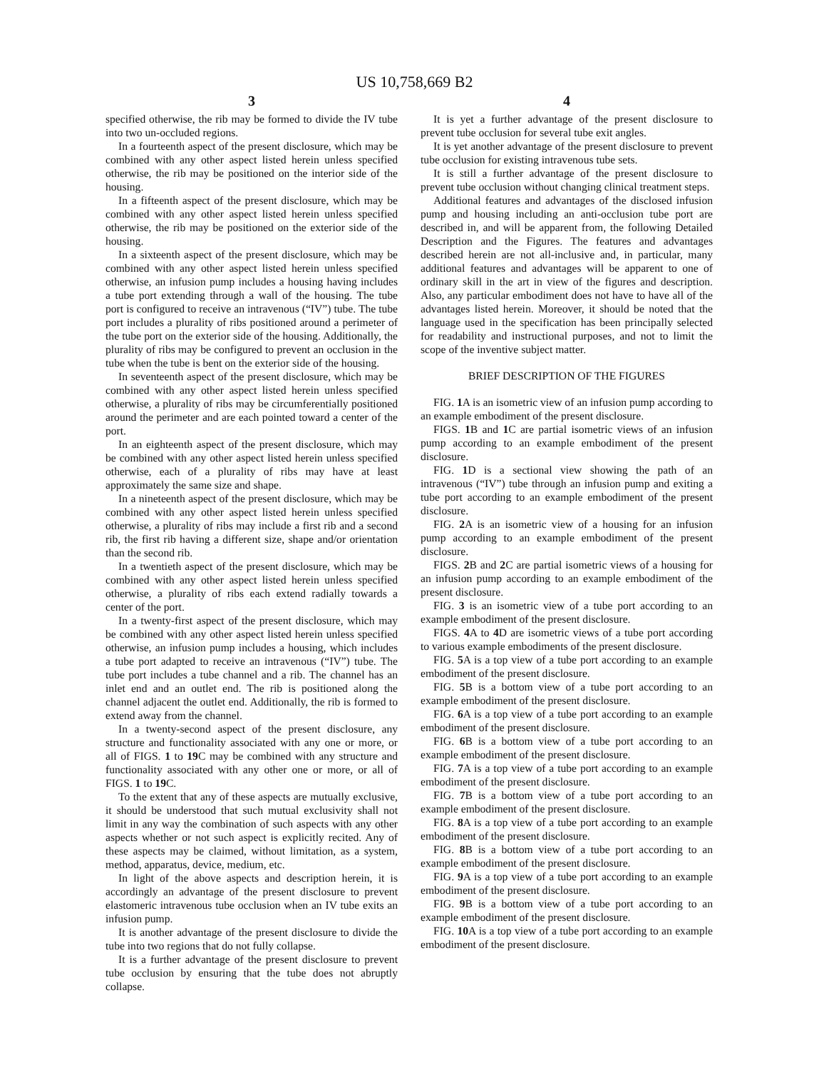US 10,758,669 B2
3
specified otherwise, the rib may be formed to divide the IV tube into two un-occluded regions.
In a fourteenth aspect of the present disclosure, which may be combined with any other aspect listed herein unless specified otherwise, the rib may be positioned on the interior side of the housing.
In a fifteenth aspect of the present disclosure, which may be combined with any other aspect listed herein unless specified otherwise, the rib may be positioned on the exterior side of the housing.
In a sixteenth aspect of the present disclosure, which may be combined with any other aspect listed herein unless specified otherwise, an infusion pump includes a housing having includes a tube port extending through a wall of the housing. The tube port is configured to receive an intravenous (“IV”) tube. The tube port includes a plurality of ribs positioned around a perimeter of the tube port on the exterior side of the housing. Additionally, the plurality of ribs may be configured to prevent an occlusion in the tube when the tube is bent on the exterior side of the housing.
In seventeenth aspect of the present disclosure, which may be combined with any other aspect listed herein unless specified otherwise, a plurality of ribs may be circumferentially positioned around the perimeter and are each pointed toward a center of the port.
In an eighteenth aspect of the present disclosure, which may be combined with any other aspect listed herein unless specified otherwise, each of a plurality of ribs may have at least approximately the same size and shape.
In a nineteenth aspect of the present disclosure, which may be combined with any other aspect listed herein unless specified otherwise, a plurality of ribs may include a first rib and a second rib, the first rib having a different size, shape and/or orientation than the second rib.
In a twentieth aspect of the present disclosure, which may be combined with any other aspect listed herein unless specified otherwise, a plurality of ribs each extend radially towards a center of the port.
In a twenty-first aspect of the present disclosure, which may be combined with any other aspect listed herein unless specified otherwise, an infusion pump includes a housing, which includes a tube port adapted to receive an intravenous (“IV”) tube. The tube port includes a tube channel and a rib. The channel has an inlet end and an outlet end. The rib is positioned along the channel adjacent the outlet end. Additionally, the rib is formed to extend away from the channel.
In a twenty-second aspect of the present disclosure, any structure and functionality associated with any one or more, or all of FIGS. 1 to 19 C may be combined with any structure and functionality associated with any other one or more, or all of FIGS. 1 to 19 C.
To the extent that any of these aspects are mutually exclusive, it should be understood that such mutual exclusivity shall not limit in any way the combination of such aspects with any other aspects whether or not such aspect is explicitly recited. Any of these aspects may be claimed, without limitation, as a system, method, apparatus, device, medium, etc.
In light of the above aspects and description herein, it is accordingly an advantage of the present disclosure to prevent elastomeric intravenous tube occlusion when an IV tube exits an infusion pump.
It is another advantage of the present disclosure to divide the tube into two regions that do not fully collapse.
It is a further advantage of the present disclosure to prevent tube occlusion by ensuring that the tube does not abruptly collapse.
4
It is yet a further advantage of the present disclosure to prevent tube occlusion for several tube exit angles.
It is yet another advantage of the present disclosure to prevent tube occlusion for existing intravenous tube sets.
It is still a further advantage of the present disclosure to prevent tube occlusion without changing clinical treatment steps.
Additional features and advantages of the disclosed infusion pump and housing including an anti-occlusion tube port are described in, and will be apparent from, the following Detailed Description and the Figures. The features and advantages described herein are not all-inclusive and, in particular, many additional features and advantages will be apparent to one of ordinary skill in the art in view of the figures and description. Also, any particular embodiment does not have to have all of the advantages listed herein. Moreover, it should be noted that the language used in the specification has been principally selected for readability and instructional purposes, and not to limit the scope of the inventive subject matter.
BRIEF DESCRIPTION OF THE FIGURES
FIG. 1 A is an isometric view of an infusion pump according to an example embodiment of the present disclosure.
FIGS. 1 B and 1 C are partial isometric views of an infusion pump according to an example embodiment of the present disclosure.
FIG. 1 D is a sectional view showing the path of an intravenous (“IV”) tube through an infusion pump and exiting a tube port according to an example embodiment of the present disclosure.
FIG. 2 A is an isometric view of a housing for an infusion pump according to an example embodiment of the present disclosure.
FIGS. 2 B and 2 C are partial isometric views of a housing for an infusion pump according to an example embodiment of the present disclosure.
FIG. 3 is an isometric view of a tube port according to an example embodiment of the present disclosure.
FIGS. 4 A to 4 D are isometric views of a tube port according to various example embodiments of the present disclosure.
FIG. 5 A is a top view of a tube port according to an example embodiment of the present disclosure.
FIG. 5 B is a bottom view of a tube port according to an example embodiment of the present disclosure.
FIG. 6 A is a top view of a tube port according to an example embodiment of the present disclosure.
FIG. 6 B is a bottom view of a tube port according to an example embodiment of the present disclosure.
FIG. 7 A is a top view of a tube port according to an example embodiment of the present disclosure.
FIG. 7 B is a bottom view of a tube port according to an example embodiment of the present disclosure.
FIG. 8 A is a top view of a tube port according to an example embodiment of the present disclosure.
FIG. 8 B is a bottom view of a tube port according to an example embodiment of the present disclosure.
FIG. 9 A is a top view of a tube port according to an example embodiment of the present disclosure.
FIG. 9 B is a bottom view of a tube port according to an example embodiment of the present disclosure.
FIG. 10 A is a top view of a tube port according to an example embodiment of the present disclosure.